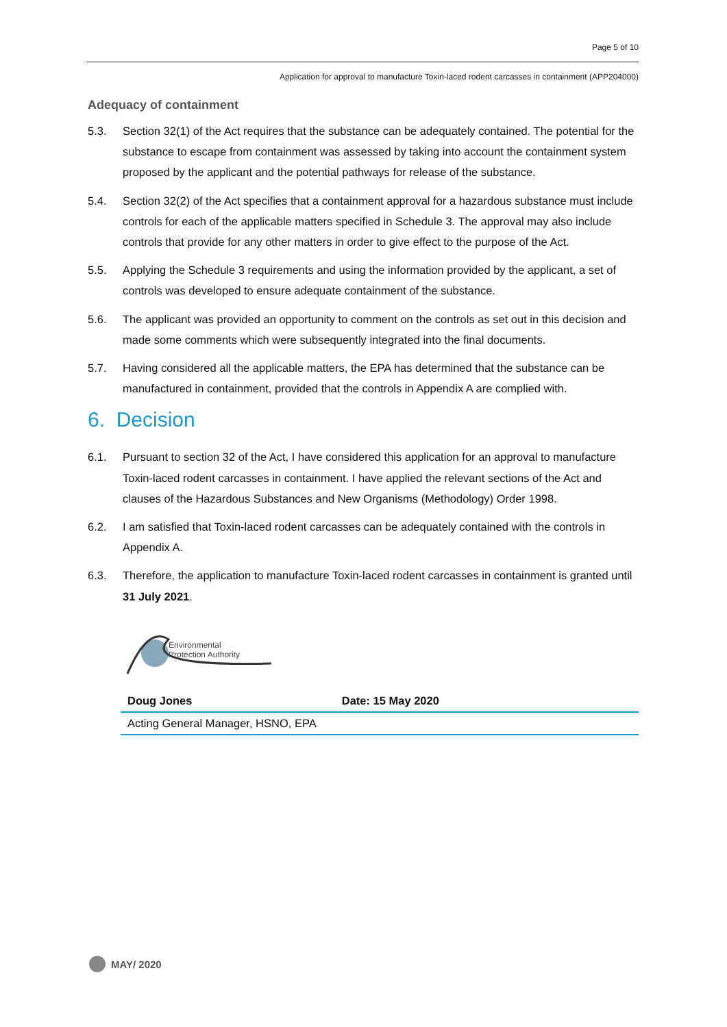Page 5 of 10
Application for approval to manufacture Toxin-laced rodent carcasses in containment (APP204000)
Adequacy of containment
5.3. Section 32(1) of the Act requires that the substance can be adequately contained. The potential for the substance to escape from containment was assessed by taking into account the containment system proposed by the applicant and the potential pathways for release of the substance.
5.4. Section 32(2) of the Act specifies that a containment approval for a hazardous substance must include controls for each of the applicable matters specified in Schedule 3. The approval may also include controls that provide for any other matters in order to give effect to the purpose of the Act.
5.5. Applying the Schedule 3 requirements and using the information provided by the applicant, a set of controls was developed to ensure adequate containment of the substance.
5.6. The applicant was provided an opportunity to comment on the controls as set out in this decision and made some comments which were subsequently integrated into the final documents.
5.7. Having considered all the applicable matters, the EPA has determined that the substance can be manufactured in containment, provided that the controls in Appendix A are complied with.
6. Decision
6.1. Pursuant to section 32 of the Act, I have considered this application for an approval to manufacture Toxin-laced rodent carcasses in containment. I have applied the relevant sections of the Act and clauses of the Hazardous Substances and New Organisms (Methodology) Order 1998.
6.2. I am satisfied that Toxin-laced rodent carcasses can be adequately contained with the controls in Appendix A.
6.3. Therefore, the application to manufacture Toxin-laced rodent carcasses in containment is granted until 31 July 2021.
Environmental
Protection Authority
| Doug Jones | Date: 15 May 2020 |
| Acting General Manager, HSNO, EPA | |
MAY/ 2020